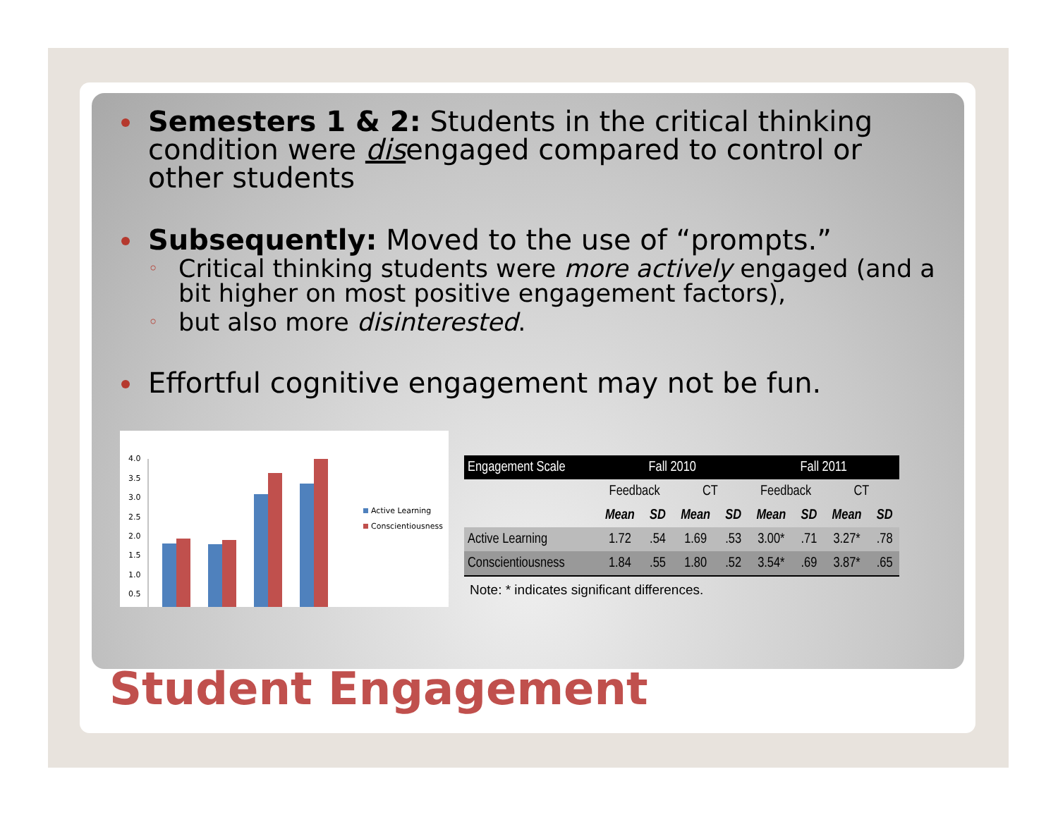Semesters 1 & 2: Students in the critical thinking condition were disengaged compared to control or other students
Subsequently: Moved to the use of “prompts.”
Critical thinking students were more actively engaged (and a bit higher on most positive engagement factors),
but also more disinterested.
Effortful cognitive engagement may not be fun.
4.0
3.5
3.0
2.5
2.0
1.5
1.0
0.5
Active Learning
Conscientiousness
| Engagement Scale | Fall 2010 | | | | Fall 2011 | | | |
| --- | --- | --- | --- | --- | --- | --- | --- | --- |
| | Feedback | | CT | | Feedback | | CT | |
| | Mean | SD | Mean | SD | Mean | SD | Mean | SD |
| Active Learning | 1.72 | .54 | 1.69 | .53 | 3.00* | .71 | 3.27* | .78 |
| Conscientiousness | 1.84 | .55 | 1.80 | .52 | 3.54* | .69 | 3.87* | .65 |
Note: * indicates significant differences.
Student Engagement